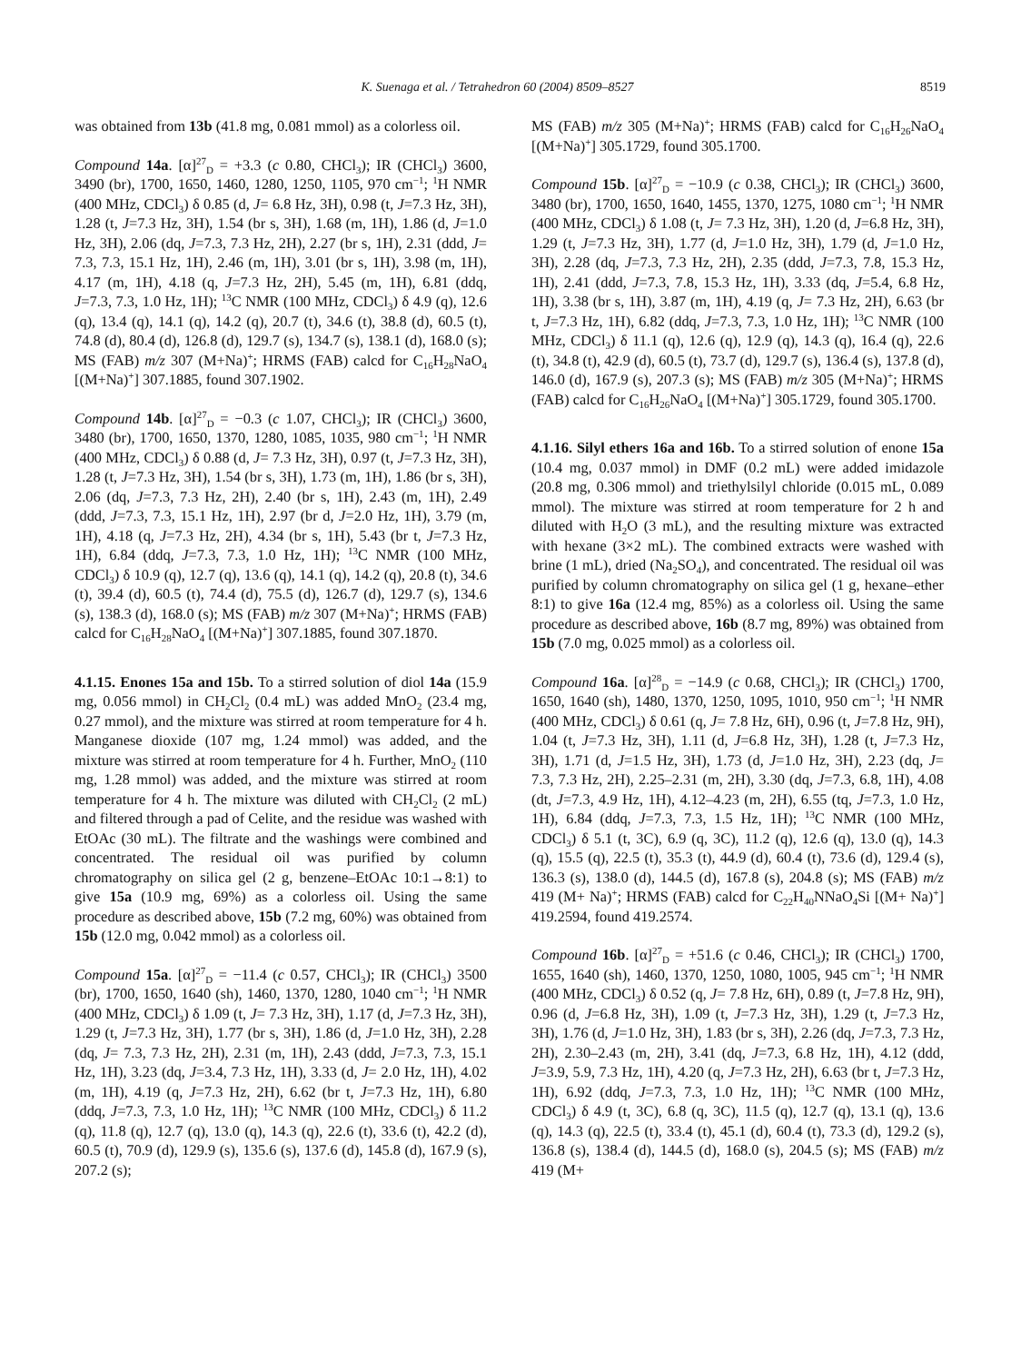K. Suenaga et al. / Tetrahedron 60 (2004) 8509–8527 8519
was obtained from 13b (41.8 mg, 0.081 mmol) as a colorless oil.
Compound 14a. [α]<sup>27</sup><sub>D</sub> = +3.3 (c 0.80, CHCl<sub>3</sub>); IR (CHCl<sub>3</sub>) 3600, 3490 (br), 1700, 1650, 1460, 1280, 1250, 1105, 970 cm<sup>−1</sup>; <sup>1</sup>H NMR (400 MHz, CDCl<sub>3</sub>) δ 0.85 (d, J= 6.8 Hz, 3H), 0.98 (t, J=7.3 Hz, 3H), 1.28 (t, J=7.3 Hz, 3H), 1.54 (br s, 3H), 1.68 (m, 1H), 1.86 (d, J=1.0 Hz, 3H), 2.06 (dq, J=7.3, 7.3 Hz, 2H), 2.27 (br s, 1H), 2.31 (ddd, J= 7.3, 7.3, 15.1 Hz, 1H), 2.46 (m, 1H), 3.01 (br s, 1H), 3.98 (m, 1H), 4.17 (m, 1H), 4.18 (q, J=7.3 Hz, 2H), 5.45 (m, 1H), 6.81 (ddq, J=7.3, 7.3, 1.0 Hz, 1H); <sup>13</sup>C NMR (100 MHz, CDCl<sub>3</sub>) δ 4.9 (q), 12.6 (q), 13.4 (q), 14.1 (q), 14.2 (q), 20.7 (t), 34.6 (t), 38.8 (d), 60.5 (t), 74.8 (d), 80.4 (d), 126.8 (d), 129.7 (s), 134.7 (s), 138.1 (d), 168.0 (s); MS (FAB) m/z 307 (M+Na)<sup>+</sup>; HRMS (FAB) calcd for C<sub>16</sub>H<sub>28</sub>NaO<sub>4</sub> [(M+Na)<sup>+</sup>] 307.1885, found 307.1902.
Compound 14b. [α]<sup>27</sup><sub>D</sub> = −0.3 (c 1.07, CHCl<sub>3</sub>); IR (CHCl<sub>3</sub>) 3600, 3480 (br), 1700, 1650, 1370, 1280, 1085, 1035, 980 cm<sup>−1</sup>; <sup>1</sup>H NMR (400 MHz, CDCl<sub>3</sub>) δ 0.88 (d, J= 7.3 Hz, 3H), 0.97 (t, J=7.3 Hz, 3H), 1.28 (t, J=7.3 Hz, 3H), 1.54 (br s, 3H), 1.73 (m, 1H), 1.86 (br s, 3H), 2.06 (dq, J=7.3, 7.3 Hz, 2H), 2.40 (br s, 1H), 2.43 (m, 1H), 2.49 (ddd, J=7.3, 7.3, 15.1 Hz, 1H), 2.97 (br d, J=2.0 Hz, 1H), 3.79 (m, 1H), 4.18 (q, J=7.3 Hz, 2H), 4.34 (br s, 1H), 5.43 (br t, J=7.3 Hz, 1H), 6.84 (ddq, J=7.3, 7.3, 1.0 Hz, 1H); <sup>13</sup>C NMR (100 MHz, CDCl<sub>3</sub>) δ 10.9 (q), 12.7 (q), 13.6 (q), 14.1 (q), 14.2 (q), 20.8 (t), 34.6 (t), 39.4 (d), 60.5 (t), 74.4 (d), 75.5 (d), 126.7 (d), 129.7 (s), 134.6 (s), 138.3 (d), 168.0 (s); MS (FAB) m/z 307 (M+Na)<sup>+</sup>; HRMS (FAB) calcd for C<sub>16</sub>H<sub>28</sub>NaO<sub>4</sub> [(M+Na)<sup>+</sup>] 307.1885, found 307.1870.
4.1.15. Enones 15a and 15b. To a stirred solution of diol 14a (15.9 mg, 0.056 mmol) in CH<sub>2</sub>Cl<sub>2</sub> (0.4 mL) was added MnO<sub>2</sub> (23.4 mg, 0.27 mmol), and the mixture was stirred at room temperature for 4 h. Manganese dioxide (107 mg, 1.24 mmol) was added, and the mixture was stirred at room temperature for 4 h. Further, MnO<sub>2</sub> (110 mg, 1.28 mmol) was added, and the mixture was stirred at room temperature for 4 h. The mixture was diluted with CH<sub>2</sub>Cl<sub>2</sub> (2 mL) and filtered through a pad of Celite, and the residue was washed with EtOAc (30 mL). The filtrate and the washings were combined and concentrated. The residual oil was purified by column chromatography on silica gel (2 g, benzene–EtOAc 10:1→8:1) to give 15a (10.9 mg, 69%) as a colorless oil. Using the same procedure as described above, 15b (7.2 mg, 60%) was obtained from 15b (12.0 mg, 0.042 mmol) as a colorless oil.
Compound 15a. [α]<sup>27</sup><sub>D</sub> = −11.4 (c 0.57, CHCl<sub>3</sub>); IR (CHCl<sub>3</sub>) 3500 (br), 1700, 1650, 1640 (sh), 1460, 1370, 1280, 1040 cm<sup>−1</sup>; <sup>1</sup>H NMR (400 MHz, CDCl<sub>3</sub>) δ 1.09 (t, J= 7.3 Hz, 3H), 1.17 (d, J=7.3 Hz, 3H), 1.29 (t, J=7.3 Hz, 3H), 1.77 (br s, 3H), 1.86 (d, J=1.0 Hz, 3H), 2.28 (dq, J= 7.3, 7.3 Hz, 2H), 2.31 (m, 1H), 2.43 (ddd, J=7.3, 7.3, 15.1 Hz, 1H), 3.23 (dq, J=3.4, 7.3 Hz, 1H), 3.33 (d, J= 2.0 Hz, 1H), 4.02 (m, 1H), 4.19 (q, J=7.3 Hz, 2H), 6.62 (br t, J=7.3 Hz, 1H), 6.80 (ddq, J=7.3, 7.3, 1.0 Hz, 1H); <sup>13</sup>C NMR (100 MHz, CDCl<sub>3</sub>) δ 11.2 (q), 11.8 (q), 12.7 (q), 13.0 (q), 14.3 (q), 22.6 (t), 33.6 (t), 42.2 (d), 60.5 (t), 70.9 (d), 129.9 (s), 135.6 (s), 137.6 (d), 145.8 (d), 167.9 (s), 207.2 (s);
MS (FAB) m/z 305 (M+Na)<sup>+</sup>; HRMS (FAB) calcd for C<sub>16</sub>H<sub>26</sub>NaO<sub>4</sub> [(M+Na)<sup>+</sup>] 305.1729, found 305.1700.
Compound 15b. [α]<sup>27</sup><sub>D</sub> = −10.9 (c 0.38, CHCl<sub>3</sub>); IR (CHCl<sub>3</sub>) 3600, 3480 (br), 1700, 1650, 1640, 1455, 1370, 1275, 1080 cm<sup>−1</sup>; <sup>1</sup>H NMR (400 MHz, CDCl<sub>3</sub>) δ 1.08 (t, J= 7.3 Hz, 3H), 1.20 (d, J=6.8 Hz, 3H), 1.29 (t, J=7.3 Hz, 3H), 1.77 (d, J=1.0 Hz, 3H), 1.79 (d, J=1.0 Hz, 3H), 2.28 (dq, J=7.3, 7.3 Hz, 2H), 2.35 (ddd, J=7.3, 7.8, 15.3 Hz, 1H), 2.41 (ddd, J=7.3, 7.8, 15.3 Hz, 1H), 3.33 (dq, J=5.4, 6.8 Hz, 1H), 3.38 (br s, 1H), 3.87 (m, 1H), 4.19 (q, J= 7.3 Hz, 2H), 6.63 (br t, J=7.3 Hz, 1H), 6.82 (ddq, J=7.3, 7.3, 1.0 Hz, 1H); <sup>13</sup>C NMR (100 MHz, CDCl<sub>3</sub>) δ 11.1 (q), 12.6 (q), 12.9 (q), 14.3 (q), 16.4 (q), 22.6 (t), 34.8 (t), 42.9 (d), 60.5 (t), 73.7 (d), 129.7 (s), 136.4 (s), 137.8 (d), 146.0 (d), 167.9 (s), 207.3 (s); MS (FAB) m/z 305 (M+Na)<sup>+</sup>; HRMS (FAB) calcd for C<sub>16</sub>H<sub>26</sub>NaO<sub>4</sub> [(M+Na)<sup>+</sup>] 305.1729, found 305.1700.
4.1.16. Silyl ethers 16a and 16b. To a stirred solution of enone 15a (10.4 mg, 0.037 mmol) in DMF (0.2 mL) were added imidazole (20.8 mg, 0.306 mmol) and triethylsilyl chloride (0.015 mL, 0.089 mmol). The mixture was stirred at room temperature for 2 h and diluted with H<sub>2</sub>O (3 mL), and the resulting mixture was extracted with hexane (3×2 mL). The combined extracts were washed with brine (1 mL), dried (Na<sub>2</sub>SO<sub>4</sub>), and concentrated. The residual oil was purified by column chromatography on silica gel (1 g, hexane–ether 8:1) to give 16a (12.4 mg, 85%) as a colorless oil. Using the same procedure as described above, 16b (8.7 mg, 89%) was obtained from 15b (7.0 mg, 0.025 mmol) as a colorless oil.
Compound 16a. [α]<sup>28</sup><sub>D</sub> = −14.9 (c 0.68, CHCl<sub>3</sub>); IR (CHCl<sub>3</sub>) 1700, 1650, 1640 (sh), 1480, 1370, 1250, 1095, 1010, 950 cm<sup>−1</sup>; <sup>1</sup>H NMR (400 MHz, CDCl<sub>3</sub>) δ 0.61 (q, J= 7.8 Hz, 6H), 0.96 (t, J=7.8 Hz, 9H), 1.04 (t, J=7.3 Hz, 3H), 1.11 (d, J=6.8 Hz, 3H), 1.28 (t, J=7.3 Hz, 3H), 1.71 (d, J=1.5 Hz, 3H), 1.73 (d, J=1.0 Hz, 3H), 2.23 (dq, J= 7.3, 7.3 Hz, 2H), 2.25–2.31 (m, 2H), 3.30 (dq, J=7.3, 6.8, 1H), 4.08 (dt, J=7.3, 4.9 Hz, 1H), 4.12–4.23 (m, 2H), 6.55 (tq, J=7.3, 1.0 Hz, 1H), 6.84 (ddq, J=7.3, 7.3, 1.5 Hz, 1H); <sup>13</sup>C NMR (100 MHz, CDCl<sub>3</sub>) δ 5.1 (t, 3C), 6.9 (q, 3C), 11.2 (q), 12.6 (q), 13.0 (q), 14.3 (q), 15.5 (q), 22.5 (t), 35.3 (t), 44.9 (d), 60.4 (t), 73.6 (d), 129.4 (s), 136.3 (s), 138.0 (d), 144.5 (d), 167.8 (s), 204.8 (s); MS (FAB) m/z 419 (M+ Na)<sup>+</sup>; HRMS (FAB) calcd for C<sub>22</sub>H<sub>40</sub>NNaO<sub>4</sub>Si [(M+ Na)<sup>+</sup>] 419.2594, found 419.2574.
Compound 16b. [α]<sup>27</sup><sub>D</sub> = +51.6 (c 0.46, CHCl<sub>3</sub>); IR (CHCl<sub>3</sub>) 1700, 1655, 1640 (sh), 1460, 1370, 1250, 1080, 1005, 945 cm<sup>−1</sup>; <sup>1</sup>H NMR (400 MHz, CDCl<sub>3</sub>) δ 0.52 (q, J= 7.8 Hz, 6H), 0.89 (t, J=7.8 Hz, 9H), 0.96 (d, J=6.8 Hz, 3H), 1.09 (t, J=7.3 Hz, 3H), 1.29 (t, J=7.3 Hz, 3H), 1.76 (d, J=1.0 Hz, 3H), 1.83 (br s, 3H), 2.26 (dq, J=7.3, 7.3 Hz, 2H), 2.30–2.43 (m, 2H), 3.41 (dq, J=7.3, 6.8 Hz, 1H), 4.12 (ddd, J=3.9, 5.9, 7.3 Hz, 1H), 4.20 (q, J=7.3 Hz, 2H), 6.63 (br t, J=7.3 Hz, 1H), 6.92 (ddq, J=7.3, 7.3, 1.0 Hz, 1H); <sup>13</sup>C NMR (100 MHz, CDCl<sub>3</sub>) δ 4.9 (t, 3C), 6.8 (q, 3C), 11.5 (q), 12.7 (q), 13.1 (q), 13.6 (q), 14.3 (q), 22.5 (t), 33.4 (t), 45.1 (d), 60.4 (t), 73.3 (d), 129.2 (s), 136.8 (s), 138.4 (d), 144.5 (d), 168.0 (s), 204.5 (s); MS (FAB) m/z 419 (M+